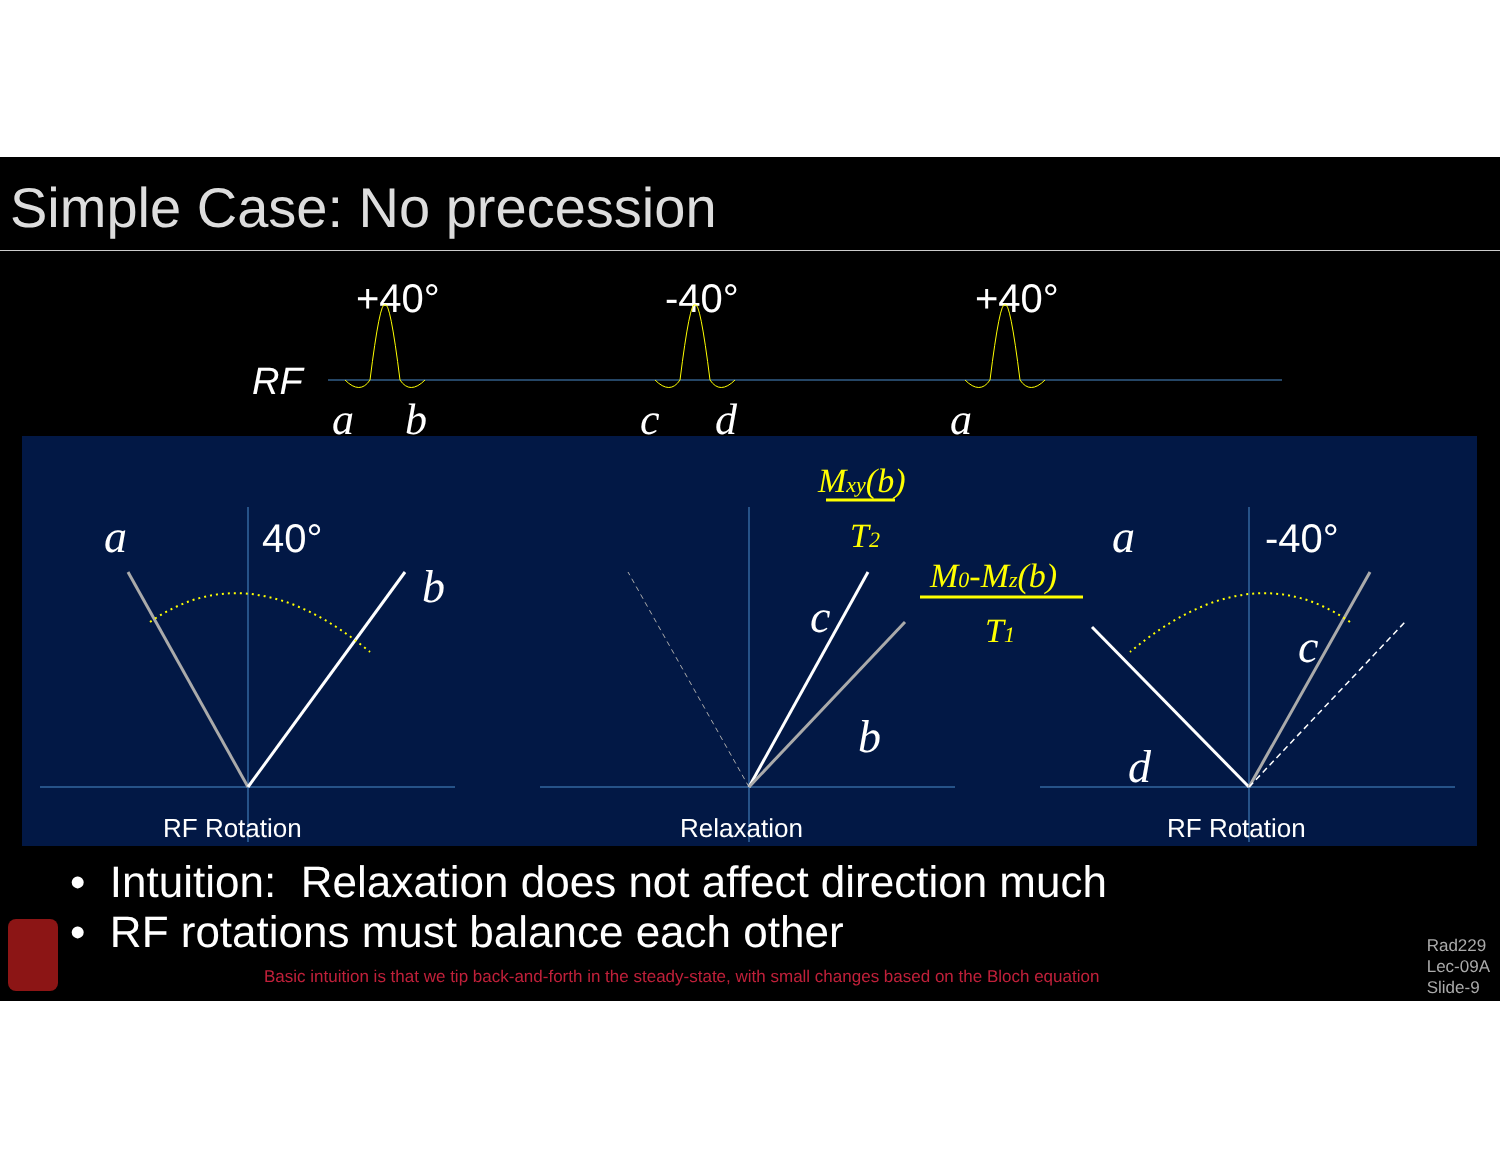Simple Case: No precession
+40°
-40°
+40°
RF
a
b
c
d
a
a
b
c
b
a
c
d
40°
-40°
Mxy(b)
T2
M0-Mz(b)
T1
RF Rotation
Relaxation
RF Rotation
• Intuition: Relaxation does not affect direction much
• RF rotations must balance each other
Basic intuition is that we tip back-and-forth in the steady-state, with small changes based on the Bloch equation
Rad229
Lec-09A
Slide-9